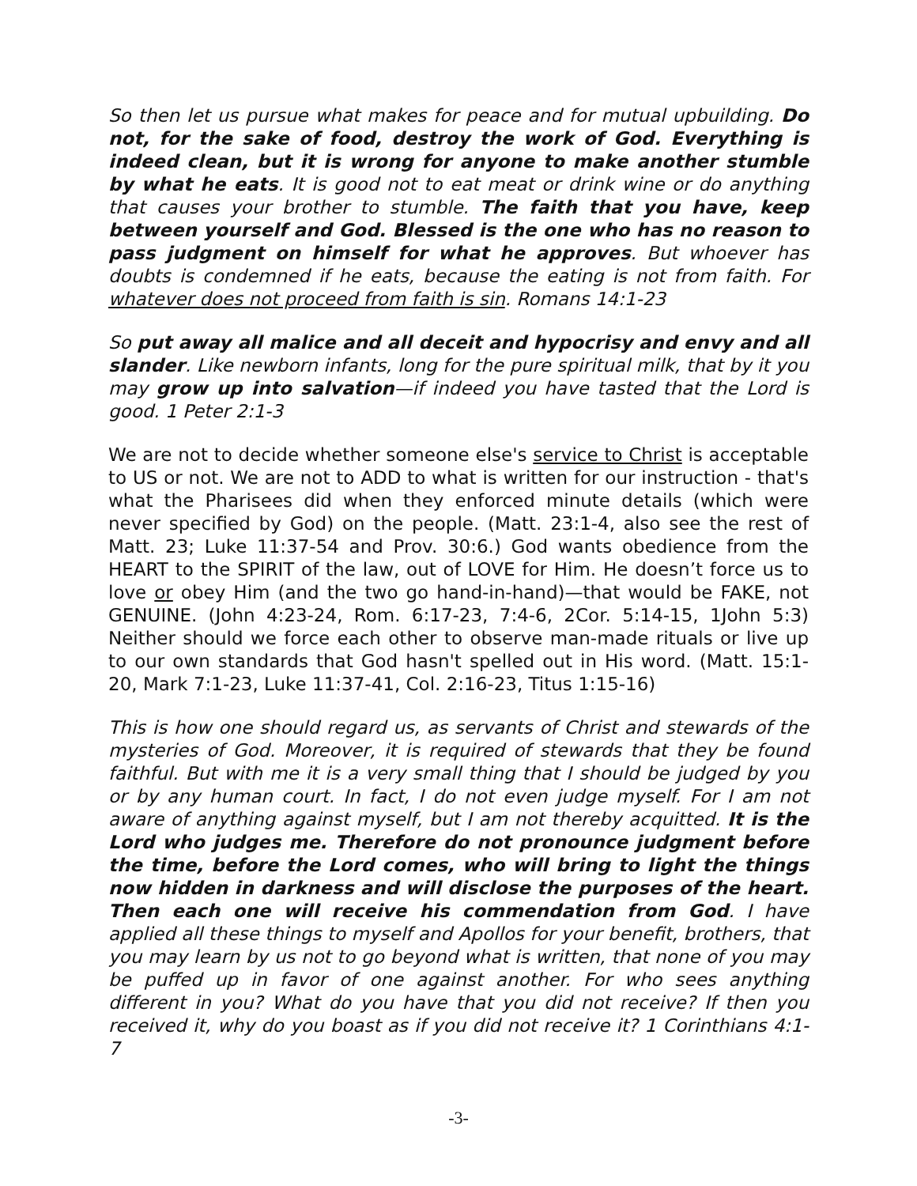So then let us pursue what makes for peace and for mutual upbuilding. Do not, for the sake of food, destroy the work of God. Everything is indeed clean, but it is wrong for anyone to make another stumble by what he eats. It is good not to eat meat or drink wine or do anything that causes your brother to stumble. The faith that you have, keep between yourself and God. Blessed is the one who has no reason to pass judgment on himself for what he approves. But whoever has doubts is condemned if he eats, because the eating is not from faith. For whatever does not proceed from faith is sin. Romans 14:1-23
So put away all malice and all deceit and hypocrisy and envy and all slander. Like newborn infants, long for the pure spiritual milk, that by it you may grow up into salvation—if indeed you have tasted that the Lord is good. 1 Peter 2:1-3
We are not to decide whether someone else's service to Christ is acceptable to US or not. We are not to ADD to what is written for our instruction - that's what the Pharisees did when they enforced minute details (which were never specified by God) on the people. (Matt. 23:1-4, also see the rest of Matt. 23; Luke 11:37-54 and Prov. 30:6.) God wants obedience from the HEART to the SPIRIT of the law, out of LOVE for Him. He doesn’t force us to love or obey Him (and the two go hand-in-hand)—that would be FAKE, not GENUINE. (John 4:23-24, Rom. 6:17-23, 7:4-6, 2Cor. 5:14-15, 1John 5:3) Neither should we force each other to observe man-made rituals or live up to our own standards that God hasn't spelled out in His word. (Matt. 15:1-20, Mark 7:1-23, Luke 11:37-41, Col. 2:16-23, Titus 1:15-16)
This is how one should regard us, as servants of Christ and stewards of the mysteries of God. Moreover, it is required of stewards that they be found faithful. But with me it is a very small thing that I should be judged by you or by any human court. In fact, I do not even judge myself. For I am not aware of anything against myself, but I am not thereby acquitted. It is the Lord who judges me. Therefore do not pronounce judgment before the time, before the Lord comes, who will bring to light the things now hidden in darkness and will disclose the purposes of the heart. Then each one will receive his commendation from God. I have applied all these things to myself and Apollos for your benefit, brothers, that you may learn by us not to go beyond what is written, that none of you may be puffed up in favor of one against another. For who sees anything different in you? What do you have that you did not receive? If then you received it, why do you boast as if you did not receive it? 1 Corinthians 4:1-7
-3-